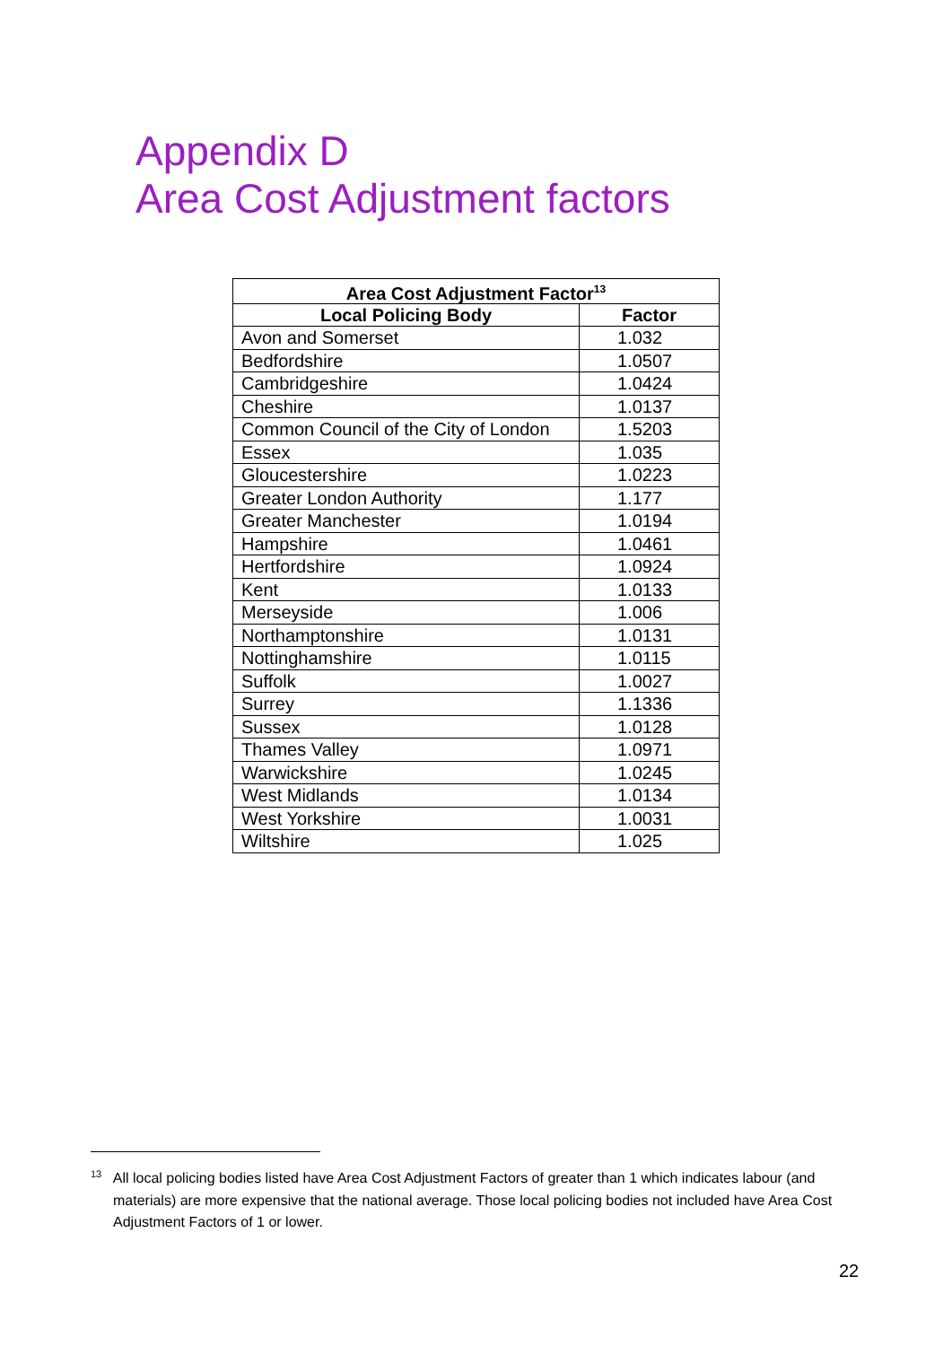Appendix D
Area Cost Adjustment factors
| Area Cost Adjustment Factor<sup>13</sup> | |
| --- | --- |
| Local Policing Body | Factor |
| Avon and Somerset | 1.032 |
| Bedfordshire | 1.0507 |
| Cambridgeshire | 1.0424 |
| Cheshire | 1.0137 |
| Common Council of the City of London | 1.5203 |
| Essex | 1.035 |
| Gloucestershire | 1.0223 |
| Greater London Authority | 1.177 |
| Greater Manchester | 1.0194 |
| Hampshire | 1.0461 |
| Hertfordshire | 1.0924 |
| Kent | 1.0133 |
| Merseyside | 1.006 |
| Northamptonshire | 1.0131 |
| Nottinghamshire | 1.0115 |
| Suffolk | 1.0027 |
| Surrey | 1.1336 |
| Sussex | 1.0128 |
| Thames Valley | 1.0971 |
| Warwickshire | 1.0245 |
| West Midlands | 1.0134 |
| West Yorkshire | 1.0031 |
| Wiltshire | 1.025 |
<sup>13</sup> All local policing bodies listed have Area Cost Adjustment Factors of greater than 1 which indicates labour (and materials) are more expensive that the national average. Those local policing bodies not included have Area Cost Adjustment Factors of 1 or lower.
22